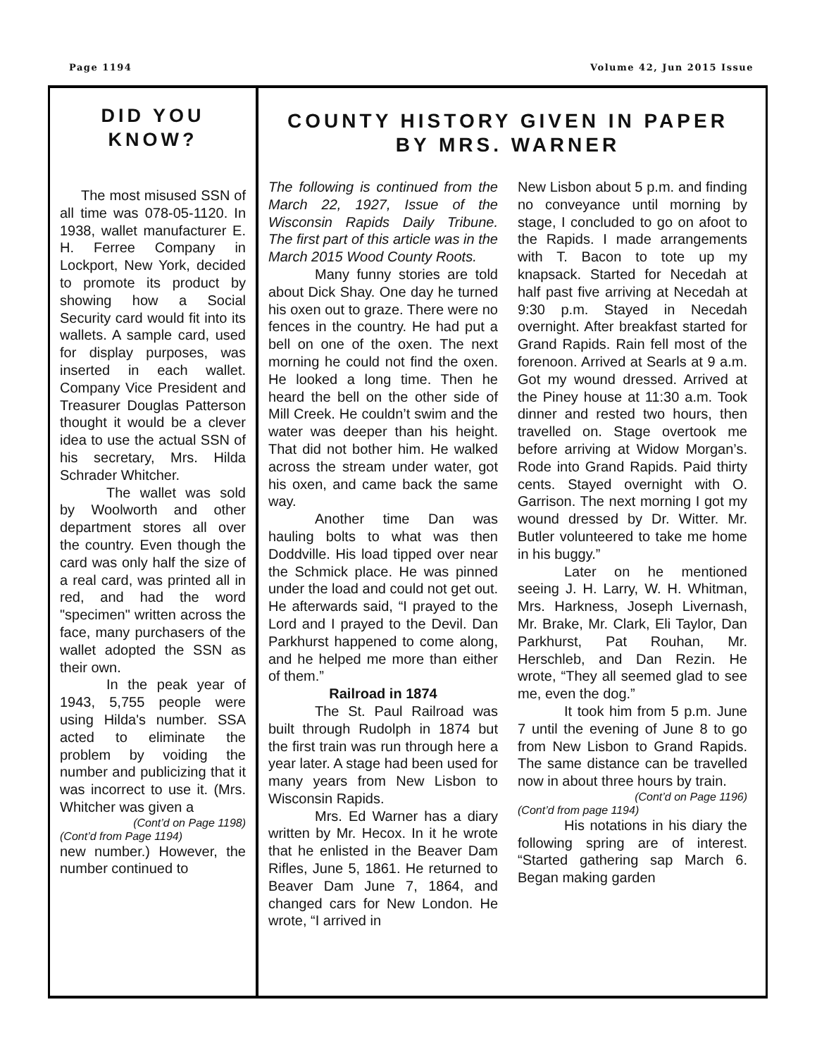Page 1194 Volume 42, Jun 2015 Issue
DID YOU
KNOW?
The most misused SSN of all time was 078-05-1120. In 1938, wallet manufacturer E. H. Ferree Company in Lockport, New York, decided to promote its product by showing how a Social Security card would fit into its wallets. A sample card, used for display purposes, was inserted in each wallet. Company Vice President and Treasurer Douglas Patterson thought it would be a clever idea to use the actual SSN of his secretary, Mrs. Hilda Schrader Whitcher.
The wallet was sold by Woolworth and other department stores all over the country. Even though the card was only half the size of a real card, was printed all in red, and had the word "specimen" written across the face, many purchasers of the wallet adopted the SSN as their own.
In the peak year of 1943, 5,755 people were using Hilda's number. SSA acted to eliminate the problem by voiding the number and publicizing that it was incorrect to use it. (Mrs. Whitcher was given a
(Cont’d on Page 1198)
(Cont’d from Page 1194)
new number.) However, the number continued to
COUNTY HISTORY GIVEN IN PAPER
BY MRS. WARNER
The following is continued from the March 22, 1927, Issue of the Wisconsin Rapids Daily Tribune. The first part of this article was in the March 2015 Wood County Roots.
Many funny stories are told about Dick Shay. One day he turned his oxen out to graze. There were no fences in the country. He had put a bell on one of the oxen. The next morning he could not find the oxen. He looked a long time. Then he heard the bell on the other side of Mill Creek. He couldn’t swim and the water was deeper than his height. That did not bother him. He walked across the stream under water, got his oxen, and came back the same way.
Another time Dan was hauling bolts to what was then Doddville. His load tipped over near the Schmick place. He was pinned under the load and could not get out. He afterwards said, “I prayed to the Lord and I prayed to the Devil. Dan Parkhurst happened to come along, and he helped me more than either of them.”
Railroad in 1874
The St. Paul Railroad was built through Rudolph in 1874 but the first train was run through here a year later. A stage had been used for many years from New Lisbon to Wisconsin Rapids.
Mrs. Ed Warner has a diary written by Mr. Hecox. In it he wrote that he enlisted in the Beaver Dam Rifles, June 5, 1861. He returned to Beaver Dam June 7, 1864, and changed cars for New London. He wrote, “I arrived in
New Lisbon about 5 p.m. and finding no conveyance until morning by stage, I concluded to go on afoot to the Rapids. I made arrangements with T. Bacon to tote up my knapsack. Started for Necedah at half past five arriving at Necedah at 9:30 p.m. Stayed in Necedah overnight. After breakfast started for Grand Rapids. Rain fell most of the forenoon. Arrived at Searls at 9 a.m. Got my wound dressed. Arrived at the Piney house at 11:30 a.m. Took dinner and rested two hours, then travelled on. Stage overtook me before arriving at Widow Morgan’s. Rode into Grand Rapids. Paid thirty cents. Stayed overnight with O. Garrison. The next morning I got my wound dressed by Dr. Witter. Mr. Butler volunteered to take me home in his buggy.”
Later on he mentioned seeing J. H. Larry, W. H. Whitman, Mrs. Harkness, Joseph Livernash, Mr. Brake, Mr. Clark, Eli Taylor, Dan Parkhurst, Pat Rouhan, Mr. Herschleb, and Dan Rezin. He wrote, “They all seemed glad to see me, even the dog.”
It took him from 5 p.m. June 7 until the evening of June 8 to go from New Lisbon to Grand Rapids. The same distance can be travelled now in about three hours by train.
(Cont’d on Page 1196)
(Cont’d from page 1194)
His notations in his diary the following spring are of interest. “Started gathering sap March 6. Began making garden